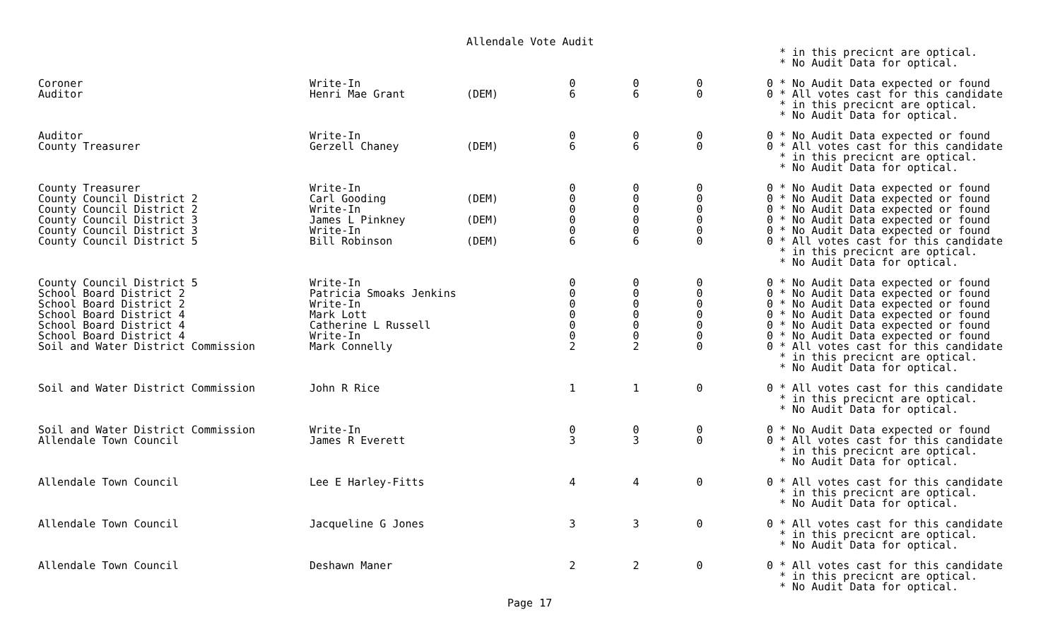Allendale Vote Audit
| | | | | | | * in this precicnt are optical. * No Audit Data for optical. |
| Coroner Auditor | Write-In Henri Mae Grant | (DEM) | 0 6 | 0 6 | 0 0 | 0 * No Audit Data expected or found 0 * All votes cast for this candidate * in this precicnt are optical. * No Audit Data for optical. |
| Auditor County Treasurer | Write-In Gerzell Chaney | (DEM) | 0 6 | 0 6 | 0 0 | 0 * No Audit Data expected or found 0 * All votes cast for this candidate * in this precicnt are optical. * No Audit Data for optical. |
| County Treasurer County Council District 2 County Council District 2 County Council District 3 County Council District 3 County Council District 5 | Write-In Carl Gooding Write-In James L Pinkney Write-In Bill Robinson | (DEM) (DEM) (DEM) | 0 0 0 0 0 6 | 0 0 0 0 0 6 | 0 0 0 0 0 0 | 0 * No Audit Data expected or found 0 * No Audit Data expected or found 0 * No Audit Data expected or found 0 * No Audit Data expected or found 0 * No Audit Data expected or found 0 * All votes cast for this candidate * in this precicnt are optical. * No Audit Data for optical. |
| County Council District 5 School Board District 2 School Board District 2 School Board District 4 School Board District 4 School Board District 4 Soil and Water District Commission | Write-In Patricia Smoaks Jenkins Write-In Mark Lott Catherine L Russell Write-In Mark Connelly | | 0 0 0 0 0 0 2 | 0 0 0 0 0 0 2 | 0 0 0 0 0 0 0 | 0 * No Audit Data expected or found 0 * No Audit Data expected or found 0 * No Audit Data expected or found 0 * No Audit Data expected or found 0 * No Audit Data expected or found 0 * No Audit Data expected or found 0 * All votes cast for this candidate * in this precicnt are optical. * No Audit Data for optical. |
| Soil and Water District Commission | John R Rice | | 1 | 1 | 0 | 0 * All votes cast for this candidate * in this precicnt are optical. * No Audit Data for optical. |
| Soil and Water District Commission Allendale Town Council | Write-In James R Everett | | 0 3 | 0 3 | 0 0 | 0 * No Audit Data expected or found 0 * All votes cast for this candidate * in this precicnt are optical. * No Audit Data for optical. |
| Allendale Town Council | Lee E Harley-Fitts | | 4 | 4 | 0 | 0 * All votes cast for this candidate * in this precicnt are optical. * No Audit Data for optical. |
| Allendale Town Council | Jacqueline G Jones | | 3 | 3 | 0 | 0 * All votes cast for this candidate * in this precicnt are optical. * No Audit Data for optical. |
| Allendale Town Council | Deshawn Maner | | 2 | 2 | 0 | 0 * All votes cast for this candidate * in this precicnt are optical. * No Audit Data for optical. |
Page 17